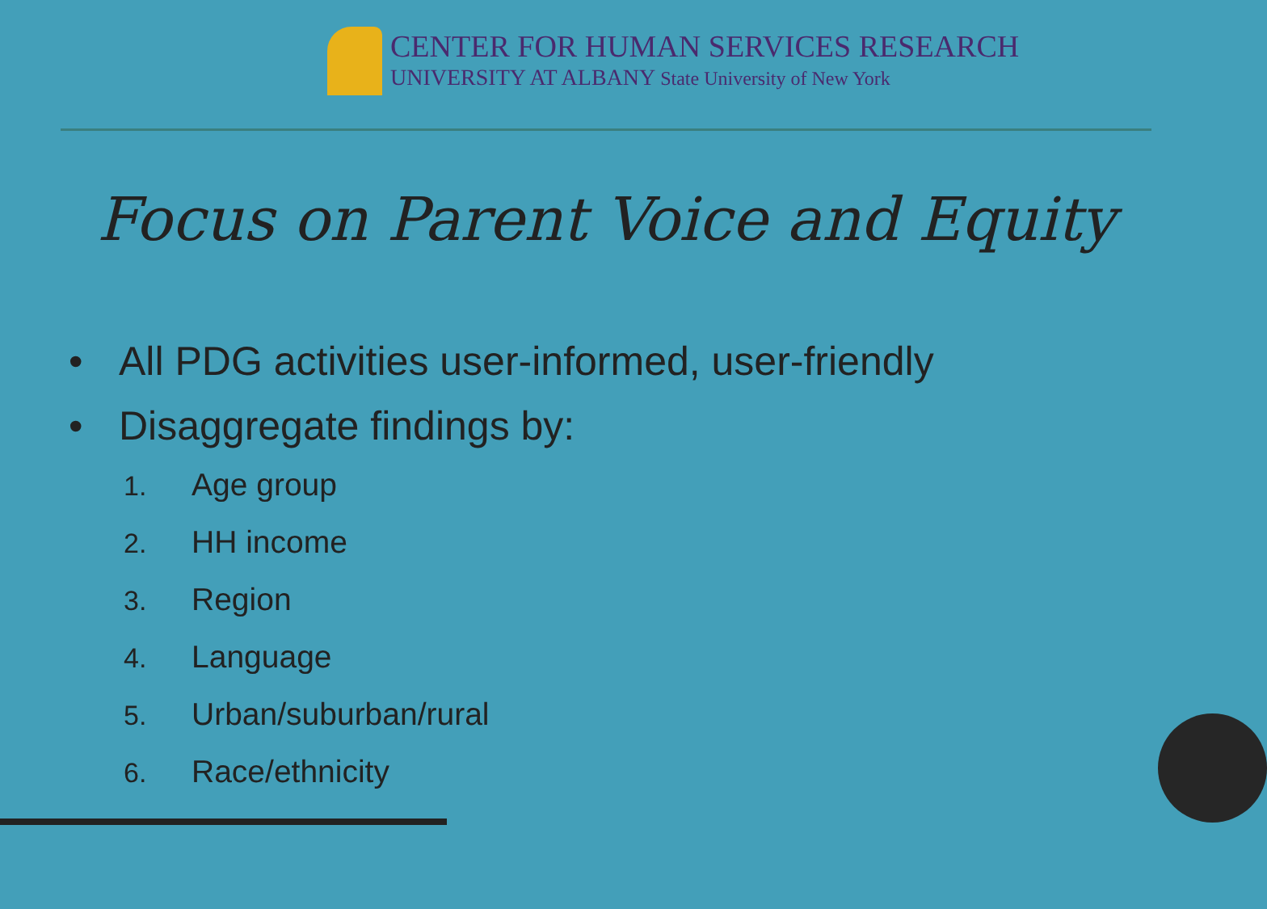CENTER FOR HUMAN SERVICES RESEARCH
UNIVERSITY AT ALBANY State University of New York
Focus on Parent Voice and Equity
• All PDG activities user-informed, user-friendly
• Disaggregate findings by:
1. Age group
2. HH income
3. Region
4. Language
5. Urban/suburban/rural
6. Race/ethnicity